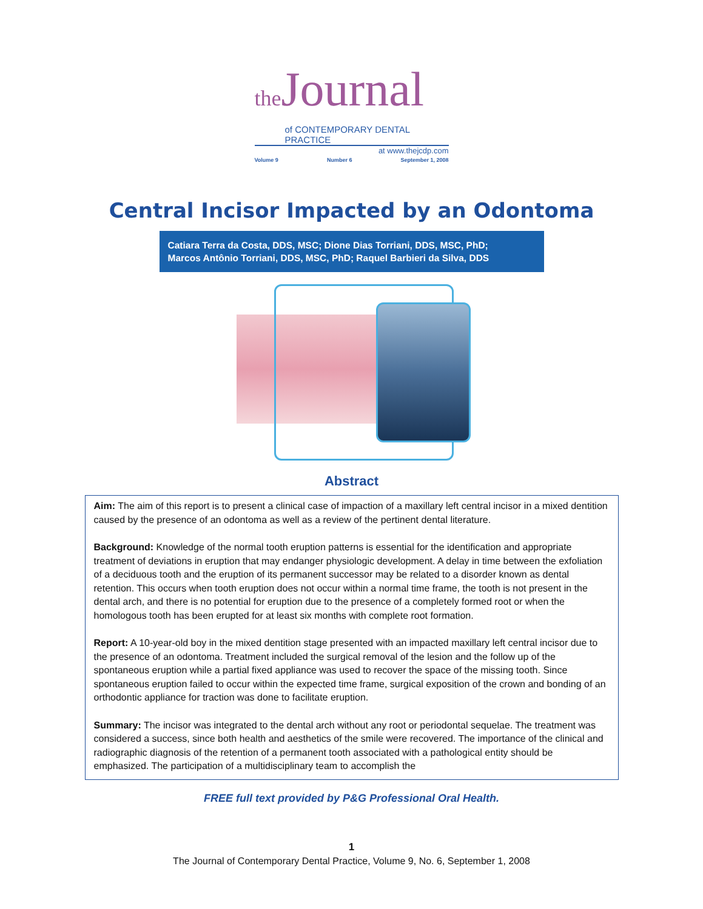the Journal
of CONTEMPORARY DENTAL PRACTICE
at www.thejcdp.com
Volume 9 Number 6 September 1, 2008
Central Incisor Impacted by an Odontoma
Catiara Terra da Costa, DDS, MSC; Dione Dias Torriani, DDS, MSC, PhD;
Marcos Antônio Torriani, DDS, MSC, PhD; Raquel Barbieri da Silva, DDS
Abstract
Aim: The aim of this report is to present a clinical case of impaction of a maxillary left central incisor in a mixed dentition caused by the presence of an odontoma as well as a review of the pertinent dental literature.
Background: Knowledge of the normal tooth eruption patterns is essential for the identification and appropriate treatment of deviations in eruption that may endanger physiologic development. A delay in time between the exfoliation of a deciduous tooth and the eruption of its permanent successor may be related to a disorder known as dental retention. This occurs when tooth eruption does not occur within a normal time frame, the tooth is not present in the dental arch, and there is no potential for eruption due to the presence of a completely formed root or when the homologous tooth has been erupted for at least six months with complete root formation.
Report: A 10-year-old boy in the mixed dentition stage presented with an impacted maxillary left central incisor due to the presence of an odontoma. Treatment included the surgical removal of the lesion and the follow up of the spontaneous eruption while a partial fixed appliance was used to recover the space of the missing tooth. Since spontaneous eruption failed to occur within the expected time frame, surgical exposition of the crown and bonding of an orthodontic appliance for traction was done to facilitate eruption.
Summary: The incisor was integrated to the dental arch without any root or periodontal sequelae. The treatment was considered a success, since both health and aesthetics of the smile were recovered. The importance of the clinical and radiographic diagnosis of the retention of a permanent tooth associated with a pathological entity should be emphasized. The participation of a multidisciplinary team to accomplish the
FREE full text provided by P&G Professional Oral Health.
1
The Journal of Contemporary Dental Practice, Volume 9, No. 6, September 1, 2008